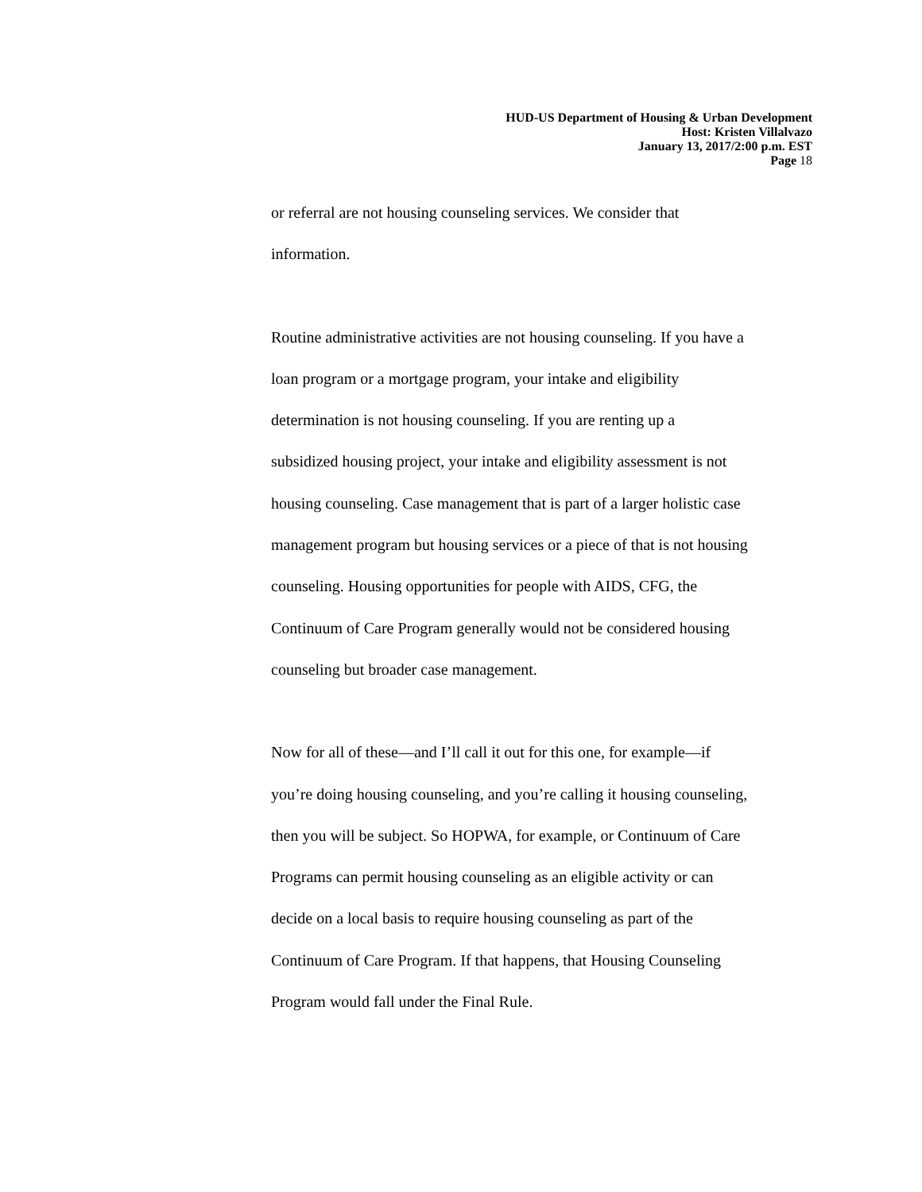HUD-US Department of Housing & Urban Development
Host: Kristen Villalvazo
January 13, 2017/2:00 p.m. EST
Page 18
or referral are not housing counseling services. We consider that
information.
Routine administrative activities are not housing counseling. If you have a
loan program or a mortgage program, your intake and eligibility
determination is not housing counseling. If you are renting up a
subsidized housing project, your intake and eligibility assessment is not
housing counseling. Case management that is part of a larger holistic case
management program but housing services or a piece of that is not housing
counseling. Housing opportunities for people with AIDS, CFG, the
Continuum of Care Program generally would not be considered housing
counseling but broader case management.
Now for all of these—and I’ll call it out for this one, for example—if
you’re doing housing counseling, and you’re calling it housing counseling,
then you will be subject. So HOPWA, for example, or Continuum of Care
Programs can permit housing counseling as an eligible activity or can
decide on a local basis to require housing counseling as part of the
Continuum of Care Program. If that happens, that Housing Counseling
Program would fall under the Final Rule.